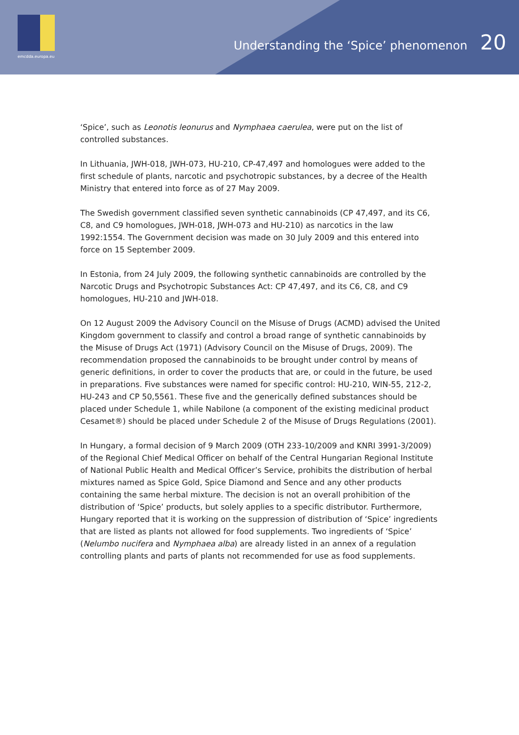emcdda.europa.eu
Understanding the ‘Spice’ phenomenon 20
‘Spice’, such as Leonotis leonurus and Nymphaea caerulea, were put on the list of controlled substances.
In Lithuania, JWH-018, JWH-073, HU-210, CP-47,497 and homologues were added to the first schedule of plants, narcotic and psychotropic substances, by a decree of the Health Ministry that entered into force as of 27 May 2009.
The Swedish government classified seven synthetic cannabinoids (CP 47,497, and its C6, C8, and C9 homologues, JWH-018, JWH-073 and HU-210) as narcotics in the law 1992:1554. The Government decision was made on 30 July 2009 and this entered into force on 15 September 2009.
In Estonia, from 24 July 2009, the following synthetic cannabinoids are controlled by the Narcotic Drugs and Psychotropic Substances Act: CP 47,497, and its C6, C8, and C9 homologues, HU-210 and JWH-018.
On 12 August 2009 the Advisory Council on the Misuse of Drugs (ACMD) advised the United Kingdom government to classify and control a broad range of synthetic cannabinoids by the Misuse of Drugs Act (1971) (Advisory Council on the Misuse of Drugs, 2009). The recommendation proposed the cannabinoids to be brought under control by means of generic definitions, in order to cover the products that are, or could in the future, be used in preparations. Five substances were named for specific control: HU-210, WIN-55, 212-2, HU-243 and CP 50,5561. These five and the generically defined substances should be placed under Schedule 1, while Nabilone (a component of the existing medicinal product Cesamet®) should be placed under Schedule 2 of the Misuse of Drugs Regulations (2001).
In Hungary, a formal decision of 9 March 2009 (OTH 233-10/2009 and KNRI 3991-3/2009) of the Regional Chief Medical Officer on behalf of the Central Hungarian Regional Institute of National Public Health and Medical Officer’s Service, prohibits the distribution of herbal mixtures named as Spice Gold, Spice Diamond and Sence and any other products containing the same herbal mixture. The decision is not an overall prohibition of the distribution of ‘Spice’ products, but solely applies to a specific distributor. Furthermore, Hungary reported that it is working on the suppression of distribution of ‘Spice’ ingredients that are listed as plants not allowed for food supplements. Two ingredients of ‘Spice’ (Nelumbo nucifera and Nymphaea alba) are already listed in an annex of a regulation controlling plants and parts of plants not recommended for use as food supplements.